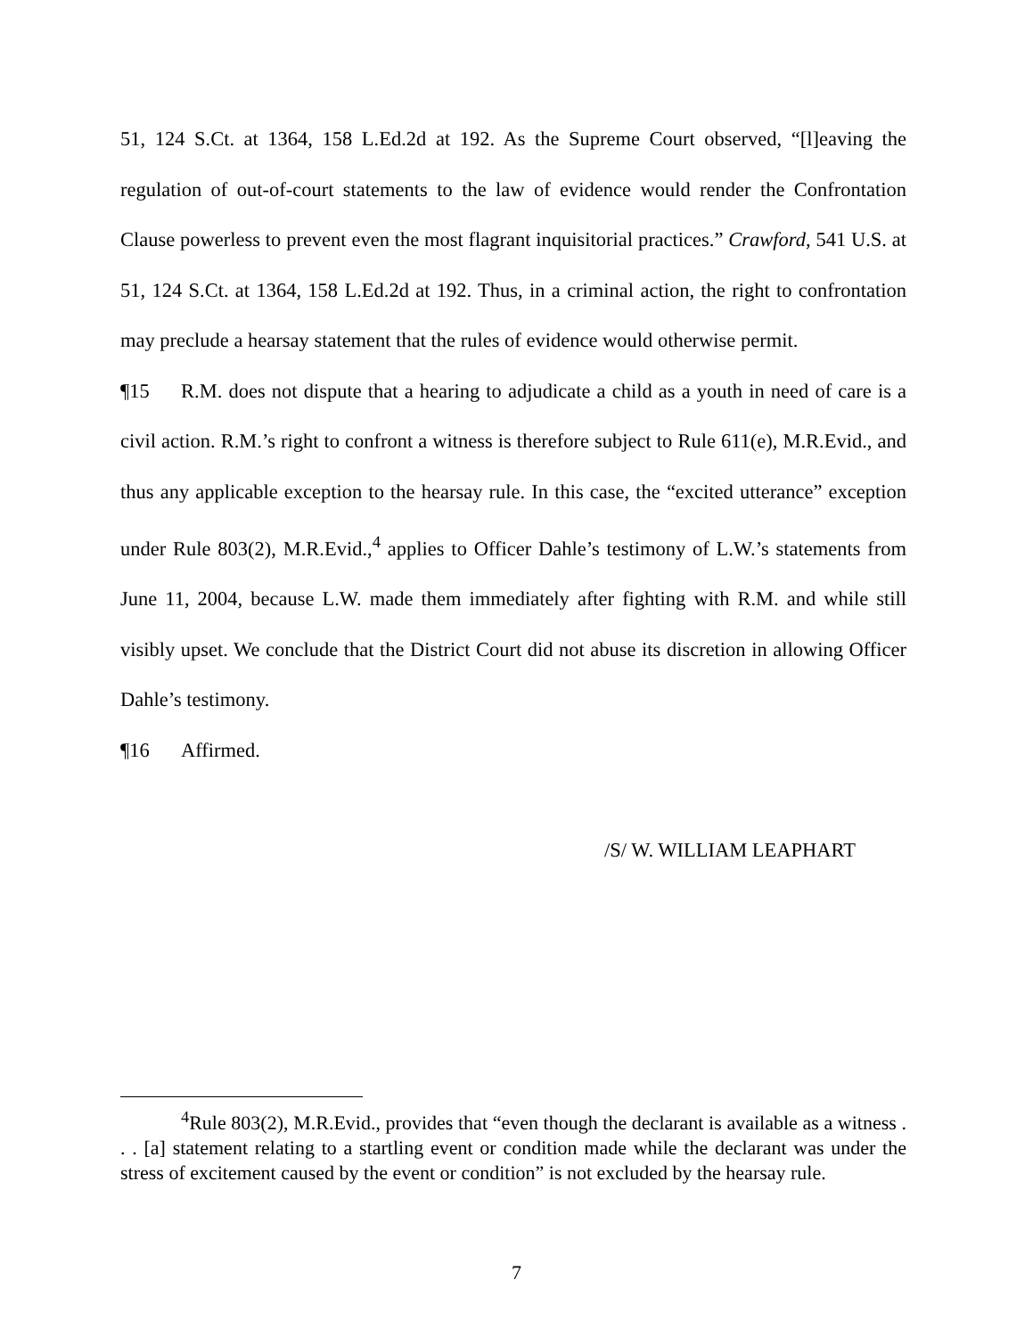51, 124 S.Ct. at 1364, 158 L.Ed.2d at 192. As the Supreme Court observed, “[l]eaving the regulation of out-of-court statements to the law of evidence would render the Confrontation Clause powerless to prevent even the most flagrant inquisitorial practices.” Crawford, 541 U.S. at 51, 124 S.Ct. at 1364, 158 L.Ed.2d at 192. Thus, in a criminal action, the right to confrontation may preclude a hearsay statement that the rules of evidence would otherwise permit.
¶15 R.M. does not dispute that a hearing to adjudicate a child as a youth in need of care is a civil action. R.M.’s right to confront a witness is therefore subject to Rule 611(e), M.R.Evid., and thus any applicable exception to the hearsay rule. In this case, the “excited utterance” exception under Rule 803(2), M.R.Evid.,<sup>4</sup> applies to Officer Dahle’s testimony of L.W.’s statements from June 11, 2004, because L.W. made them immediately after fighting with R.M. and while still visibly upset. We conclude that the District Court did not abuse its discretion in allowing Officer Dahle’s testimony.
¶16 Affirmed.
/S/ W. WILLIAM LEAPHART
<sup>4</sup> Rule 803(2), M.R.Evid., provides that “even though the declarant is available as a witness . . . [a] statement relating to a startling event or condition made while the declarant was under the stress of excitement caused by the event or condition” is not excluded by the hearsay rule.
7